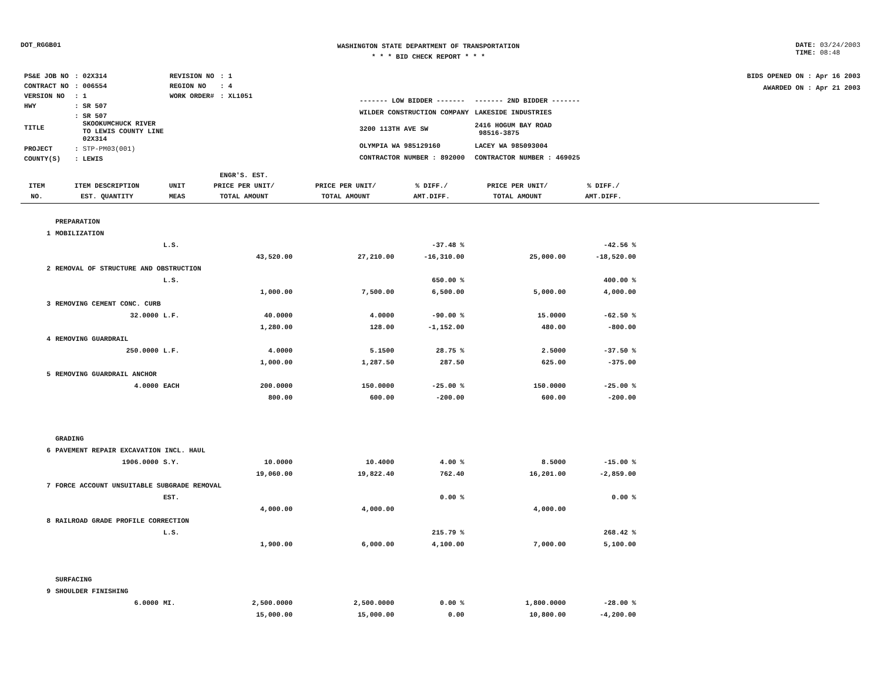DOT_RGGB01
WASHINGTON STATE DEPARTMENT OF TRANSPORTATION
* * * BID CHECK REPORT * * *
DATE: 03/24/2003
TIME: 08:48
| PS&E JOB NO | : 02X314 | REVISION NO | : 1 |
| CONTRACT NO | : 006554 | REGION NO | : 4 |
| VERSION NO | : 1 | WORK ORDER# | : XL1051 |
| HWY | : SR 507 | | |
| TITLE | : SR 507 SKOOKUMCHUCK RIVER TO LEWIS COUNTY LINE 02X314 | | |
| PROJECT | : STP-PM03(001) | | |
| COUNTY(S) | : LEWIS | | |
| ------- LOW BIDDER ------- | ------- 2ND BIDDER ------- |
| WILDER CONSTRUCTION COMPANY | LAKESIDE INDUSTRIES |
| 3200 113TH AVE SW | 2416 HOGUM BAY ROAD 98516-3875 |
| OLYMPIA WA 985129160 | LACEY WA 985093004 |
| CONTRACTOR NUMBER : 892000 | CONTRACTOR NUMBER : 469025 |
BIDS OPENED ON : Apr 16 2003
AWARDED ON : Apr 21 2003
| ITEM NO. | ITEM DESCRIPTION EST. QUANTITY | UNIT MEAS | ENGR'S. EST. PRICE PER UNIT/ TOTAL AMOUNT | PRICE PER UNIT/ TOTAL AMOUNT | % DIFF./ AMT.DIFF. | PRICE PER UNIT/ TOTAL AMOUNT | % DIFF./ AMT.DIFF. | |
| --- | --- | --- | --- | --- | --- | --- | --- | --- |
| | PREPARATION | | | | | | | |
| 1 | MOBILIZATION | | | | | | | |
| | | L.S. | | | -37.48 % | | -42.56 % | |
| | | | 43,520.00 | 27,210.00 | -16,310.00 | 25,000.00 | -18,520.00 | |
| 2 | REMOVAL OF STRUCTURE AND OBSTRUCTION | | | | | | | |
| | | L.S. | | | 650.00 % | | 400.00 % | |
| | | | 1,000.00 | 7,500.00 | 6,500.00 | 5,000.00 | 4,000.00 | |
| 3 | REMOVING CEMENT CONC. CURB | | | | | | | |
| | 32.0000 | L.F. | 40.0000 | 4.0000 | -90.00 % | 15.0000 | -62.50 % | |
| | | | 1,280.00 | 128.00 | -1,152.00 | 480.00 | -800.00 | |
| 4 | REMOVING GUARDRAIL | | | | | | | |
| | 250.0000 | L.F. | 4.0000 | 5.1500 | 28.75 % | 2.5000 | -37.50 % | |
| | | | 1,000.00 | 1,287.50 | 287.50 | 625.00 | -375.00 | |
| 5 | REMOVING GUARDRAIL ANCHOR | | | | | | | |
| | 4.0000 | EACH | 200.0000 | 150.0000 | -25.00 % | 150.0000 | -25.00 % | |
| | | | 800.00 | 600.00 | -200.00 | 600.00 | -200.00 | |
| | GRADING | | | | | | | |
| 6 | PAVEMENT REPAIR EXCAVATION INCL. HAUL | | | | | | | |
| | 1906.0000 | S.Y. | 10.0000 | 10.4000 | 4.00 % | 8.5000 | -15.00 % | |
| | | | 19,060.00 | 19,822.40 | 762.40 | 16,201.00 | -2,859.00 | |
| 7 | FORCE ACCOUNT UNSUITABLE SUBGRADE REMOVAL | | | | | | | |
| | | EST. | | | 0.00 % | | 0.00 % | |
| | | | 4,000.00 | 4,000.00 | | 4,000.00 | | |
| 8 | RAILROAD GRADE PROFILE CORRECTION | | | | | | | |
| | | L.S. | | | 215.79 % | | 268.42 % | |
| | | | 1,900.00 | 6,000.00 | 4,100.00 | 7,000.00 | 5,100.00 | |
| | SURFACING | | | | | | | |
| 9 | SHOULDER FINISHING | | | | | | | |
| | 6.0000 | MI. | 2,500.0000 | 2,500.0000 | 0.00 % | 1,800.0000 | -28.00 % | |
| | | | 15,000.00 | 15,000.00 | 0.00 | 10,800.00 | -4,200.00 | |